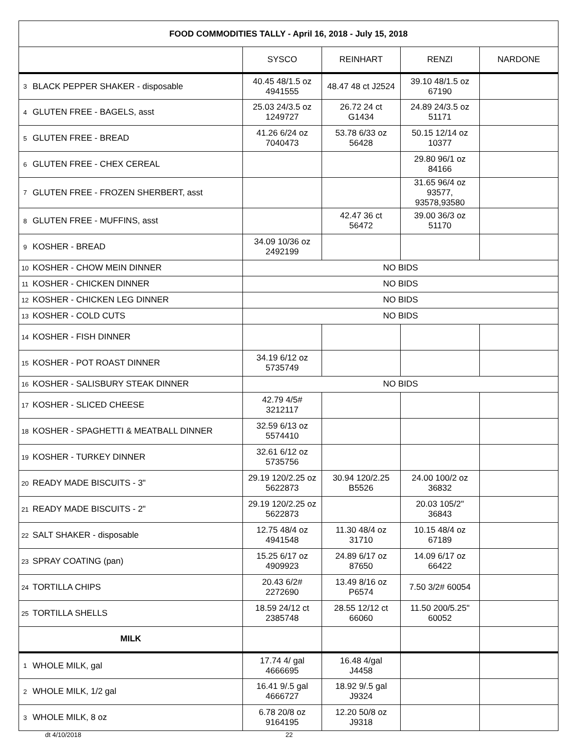| FOOD COMMODITIES TALLY - April 16, 2018 - July 15, 2018 | | | | | |
| --- | --- | --- | --- | --- | --- |
| | | SYSCO | REINHART | RENZI | NARDONE |
| 3 | BLACK PEPPER SHAKER - disposable | 40.45 48/1.5 oz 4941555 | 48.47 48 ct J2524 | 39.10 48/1.5 oz 67190 | |
| 4 | GLUTEN FREE - BAGELS, asst | 25.03 24/3.5 oz 1249727 | 26.72 24 ct G1434 | 24.89 24/3.5 oz 51171 | |
| 5 | GLUTEN FREE - BREAD | 41.26 6/24 oz 7040473 | 53.78 6/33 oz 56428 | 50.15 12/14 oz 10377 | |
| 6 | GLUTEN FREE - CHEX CEREAL | | | 29.80 96/1 oz 84166 | |
| 7 | GLUTEN FREE - FROZEN SHERBERT, asst | | | 31.65 96/4 oz 93577, 93578,93580 | |
| 8 | GLUTEN FREE - MUFFINS, asst | | 42.47 36 ct 56472 | 39.00 36/3 oz 51170 | |
| 9 | KOSHER - BREAD | 34.09 10/36 oz 2492199 | | | |
| 10 | KOSHER - CHOW MEIN DINNER | NO BIDS | | | |
| 11 | KOSHER - CHICKEN DINNER | NO BIDS | | | |
| 12 | KOSHER - CHICKEN LEG DINNER | NO BIDS | | | |
| 13 | KOSHER - COLD CUTS | NO BIDS | | | |
| 14 | KOSHER - FISH DINNER | | | | |
| 15 | KOSHER - POT ROAST DINNER | 34.19 6/12 oz 5735749 | | | |
| 16 | KOSHER - SALISBURY STEAK DINNER | NO BIDS | | | |
| 17 | KOSHER - SLICED CHEESE | 42.79 4/5# 3212117 | | | |
| 18 | KOSHER - SPAGHETTI & MEATBALL DINNER | 32.59 6/13 oz 5574410 | | | |
| 19 | KOSHER - TURKEY DINNER | 32.61 6/12 oz 5735756 | | | |
| 20 | READY MADE BISCUITS - 3" | 29.19 120/2.25 oz 5622873 | 30.94 120/2.25 B5526 | 24.00 100/2 oz 36832 | |
| 21 | READY MADE BISCUITS - 2" | 29.19 120/2.25 oz 5622873 | | 20.03 105/2" 36843 | |
| 22 | SALT SHAKER - disposable | 12.75 48/4 oz 4941548 | 11.30 48/4 oz 31710 | 10.15 48/4 oz 67189 | |
| 23 | SPRAY COATING (pan) | 15.25 6/17 oz 4909923 | 24.89 6/17 oz 87650 | 14.09 6/17 oz 66422 | |
| 24 | TORTILLA CHIPS | 20.43 6/2# 2272690 | 13.49 8/16 oz P6574 | 7.50 3/2# 60054 | |
| 25 | TORTILLA SHELLS | 18.59 24/12 ct 2385748 | 28.55 12/12 ct 66060 | 11.50 200/5.25" 60052 | |
| MILK | | | | | |
| 1 | WHOLE MILK, gal | 17.74 4/ gal 4666695 | 16.48 4/gal J4458 | | |
| 2 | WHOLE MILK, 1/2 gal | 16.41 9/.5 gal 4666727 | 18.92 9/.5 gal J9324 | | |
| 3 | WHOLE MILK, 8 oz | 6.78 20/8 oz 9164195 | 12.20 50/8 oz J9318 | | |
dt 4/10/2018 22